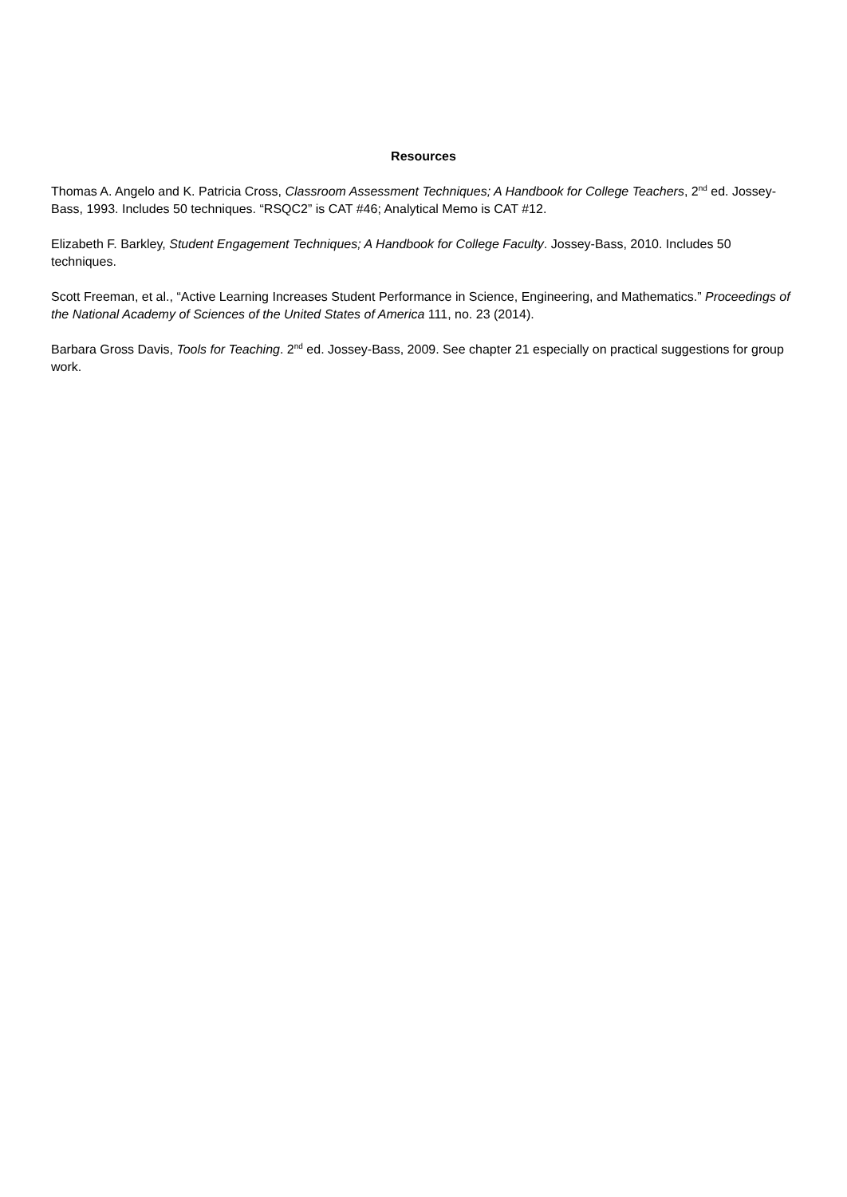Resources
Thomas A. Angelo and K. Patricia Cross, Classroom Assessment Techniques; A Handbook for College Teachers, 2<sup>nd</sup> ed. Jossey-Bass, 1993. Includes 50 techniques. “RSQC2” is CAT #46; Analytical Memo is CAT #12.
Elizabeth F. Barkley, Student Engagement Techniques; A Handbook for College Faculty. Jossey-Bass, 2010. Includes 50 techniques.
Scott Freeman, et al., “Active Learning Increases Student Performance in Science, Engineering, and Mathematics.” Proceedings of the National Academy of Sciences of the United States of America 111, no. 23 (2014).
Barbara Gross Davis, Tools for Teaching. 2<sup>nd</sup> ed. Jossey-Bass, 2009. See chapter 21 especially on practical suggestions for group work.